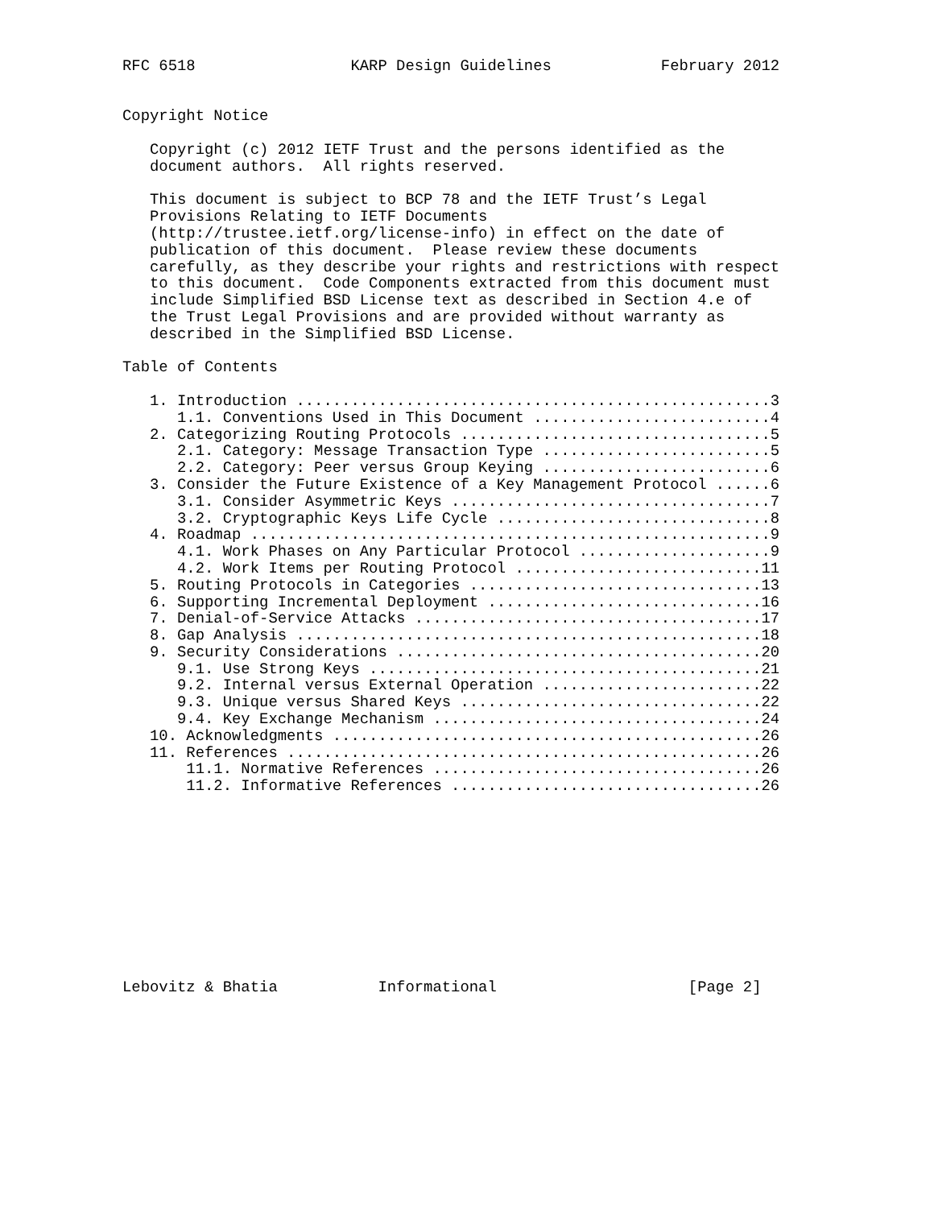RFC 6518                 KARP Design Guidelines            February 2012


Copyright Notice

   Copyright (c) 2012 IETF Trust and the persons identified as the
   document authors.  All rights reserved.

   This document is subject to BCP 78 and the IETF Trust’s Legal
   Provisions Relating to IETF Documents
   (http://trustee.ietf.org/license-info) in effect on the date of
   publication of this document.  Please review these documents
   carefully, as they describe your rights and restrictions with respect
   to this document.  Code Components extracted from this document must
   include Simplified BSD License text as described in Section 4.e of
   the Trust Legal Provisions and are provided without warranty as
   described in the Simplified BSD License.

Table of Contents

   1. Introduction ....................................................3
      1.1. Conventions Used in This Document ..........................4
   2. Categorizing Routing Protocols ..................................5
      2.1. Category: Message Transaction Type .........................5
      2.2. Category: Peer versus Group Keying .........................6
   3. Consider the Future Existence of a Key Management Protocol ......6
      3.1. Consider Asymmetric Keys ...................................7
      3.2. Cryptographic Keys Life Cycle ..............................8
   4. Roadmap .........................................................9
      4.1. Work Phases on Any Particular Protocol .....................9
      4.2. Work Items per Routing Protocol ...........................11
   5. Routing Protocols in Categories ................................13
   6. Supporting Incremental Deployment ..............................16
   7. Denial-of-Service Attacks ......................................17
   8. Gap Analysis ...................................................18
   9. Security Considerations ........................................20
      9.1. Use Strong Keys ...........................................21
      9.2. Internal versus External Operation ........................22
      9.3. Unique versus Shared Keys .................................22
      9.4. Key Exchange Mechanism ....................................24
   10. Acknowledgments ...............................................26
   11. References ....................................................26
       11.1. Normative References ....................................26
       11.2. Informative References ..................................26











Lebovitz & Bhatia           Informational                     [Page 2]